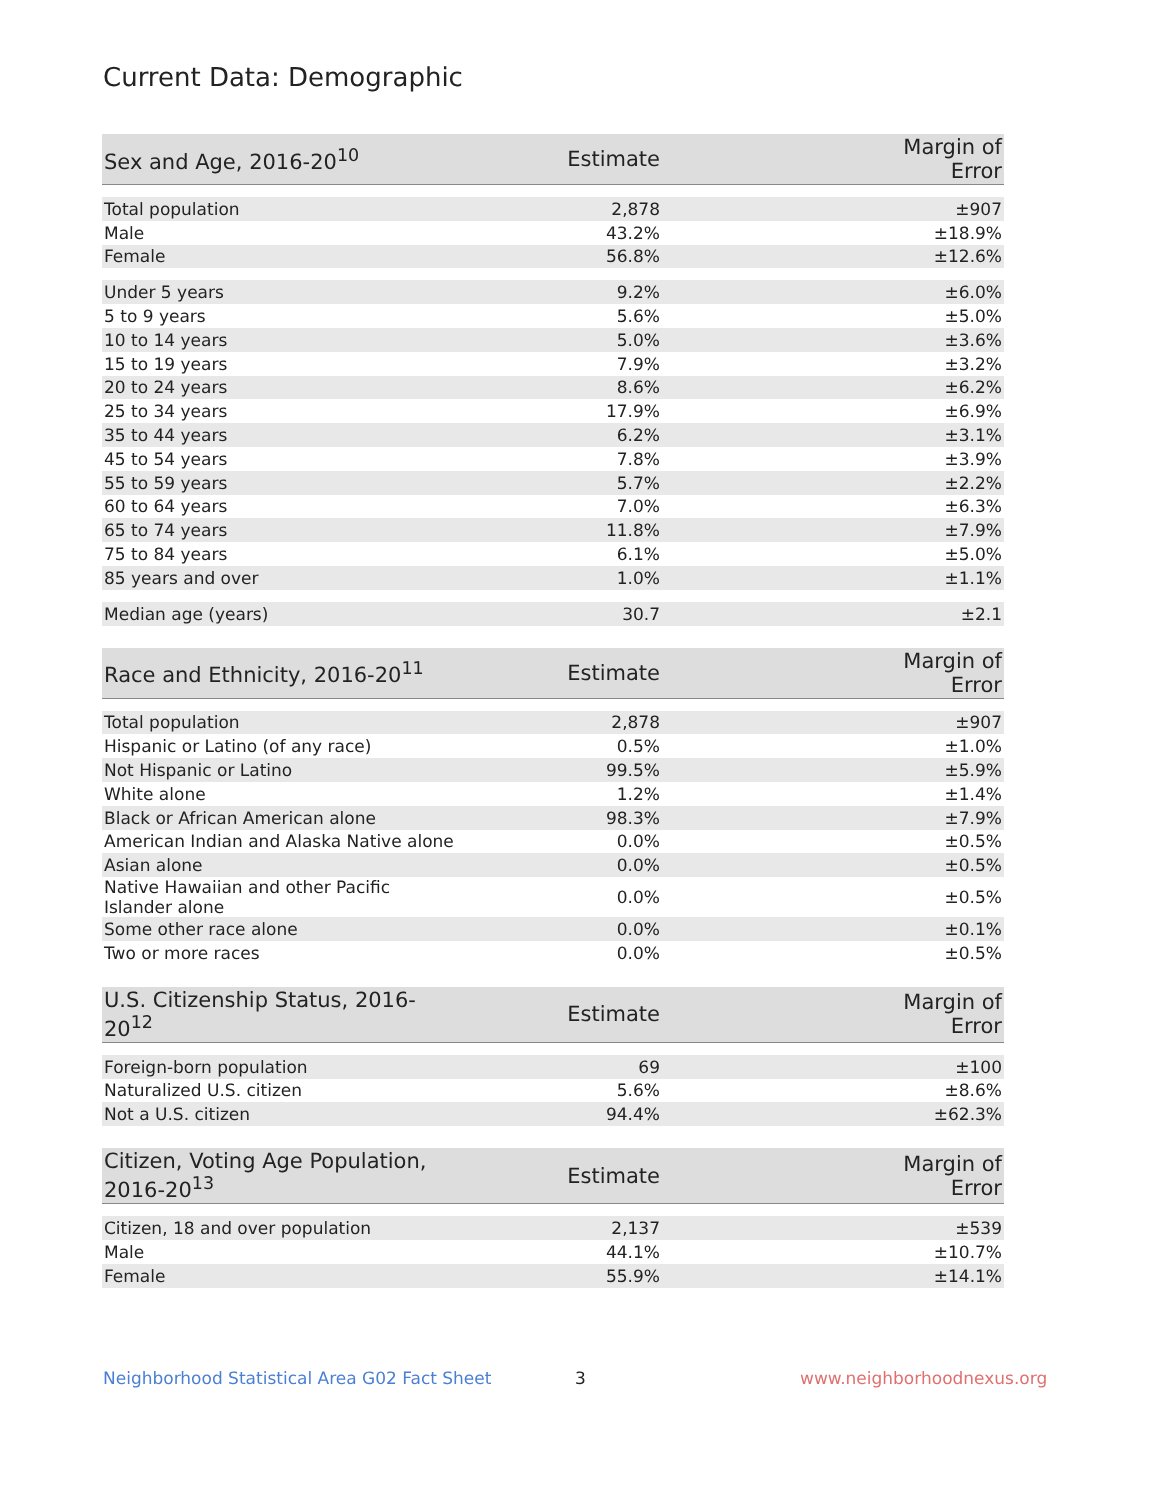Current Data: Demographic
| Sex and Age, 2016-20<sup>10</sup> | Estimate | Margin of Error |
| --- | --- | --- |
| Total population | 2,878 | ±907 |
| Male | 43.2% | ±18.9% |
| Female | 56.8% | ±12.6% |
| Under 5 years | 9.2% | ±6.0% |
| 5 to 9 years | 5.6% | ±5.0% |
| 10 to 14 years | 5.0% | ±3.6% |
| 15 to 19 years | 7.9% | ±3.2% |
| 20 to 24 years | 8.6% | ±6.2% |
| 25 to 34 years | 17.9% | ±6.9% |
| 35 to 44 years | 6.2% | ±3.1% |
| 45 to 54 years | 7.8% | ±3.9% |
| 55 to 59 years | 5.7% | ±2.2% |
| 60 to 64 years | 7.0% | ±6.3% |
| 65 to 74 years | 11.8% | ±7.9% |
| 75 to 84 years | 6.1% | ±5.0% |
| 85 years and over | 1.0% | ±1.1% |
| Median age (years) | 30.7 | ±2.1 |
| Race and Ethnicity, 2016-20<sup>11</sup> | Estimate | Margin of Error |
| --- | --- | --- |
| Total population | 2,878 | ±907 |
| Hispanic or Latino (of any race) | 0.5% | ±1.0% |
| Not Hispanic or Latino | 99.5% | ±5.9% |
| White alone | 1.2% | ±1.4% |
| Black or African American alone | 98.3% | ±7.9% |
| American Indian and Alaska Native alone | 0.0% | ±0.5% |
| Asian alone | 0.0% | ±0.5% |
| Native Hawaiian and other Pacific Islander alone | 0.0% | ±0.5% |
| Some other race alone | 0.0% | ±0.1% |
| Two or more races | 0.0% | ±0.5% |
| U.S. Citizenship Status, 2016-20<sup>12</sup> | Estimate | Margin of Error |
| --- | --- | --- |
| Foreign-born population | 69 | ±100 |
| Naturalized U.S. citizen | 5.6% | ±8.6% |
| Not a U.S. citizen | 94.4% | ±62.3% |
| Citizen, Voting Age Population, 2016-20<sup>13</sup> | Estimate | Margin of Error |
| --- | --- | --- |
| Citizen, 18 and over population | 2,137 | ±539 |
| Male | 44.1% | ±10.7% |
| Female | 55.9% | ±14.1% |
Neighborhood Statistical Area G02 Fact Sheet
3 www.neighborhoodnexus.org